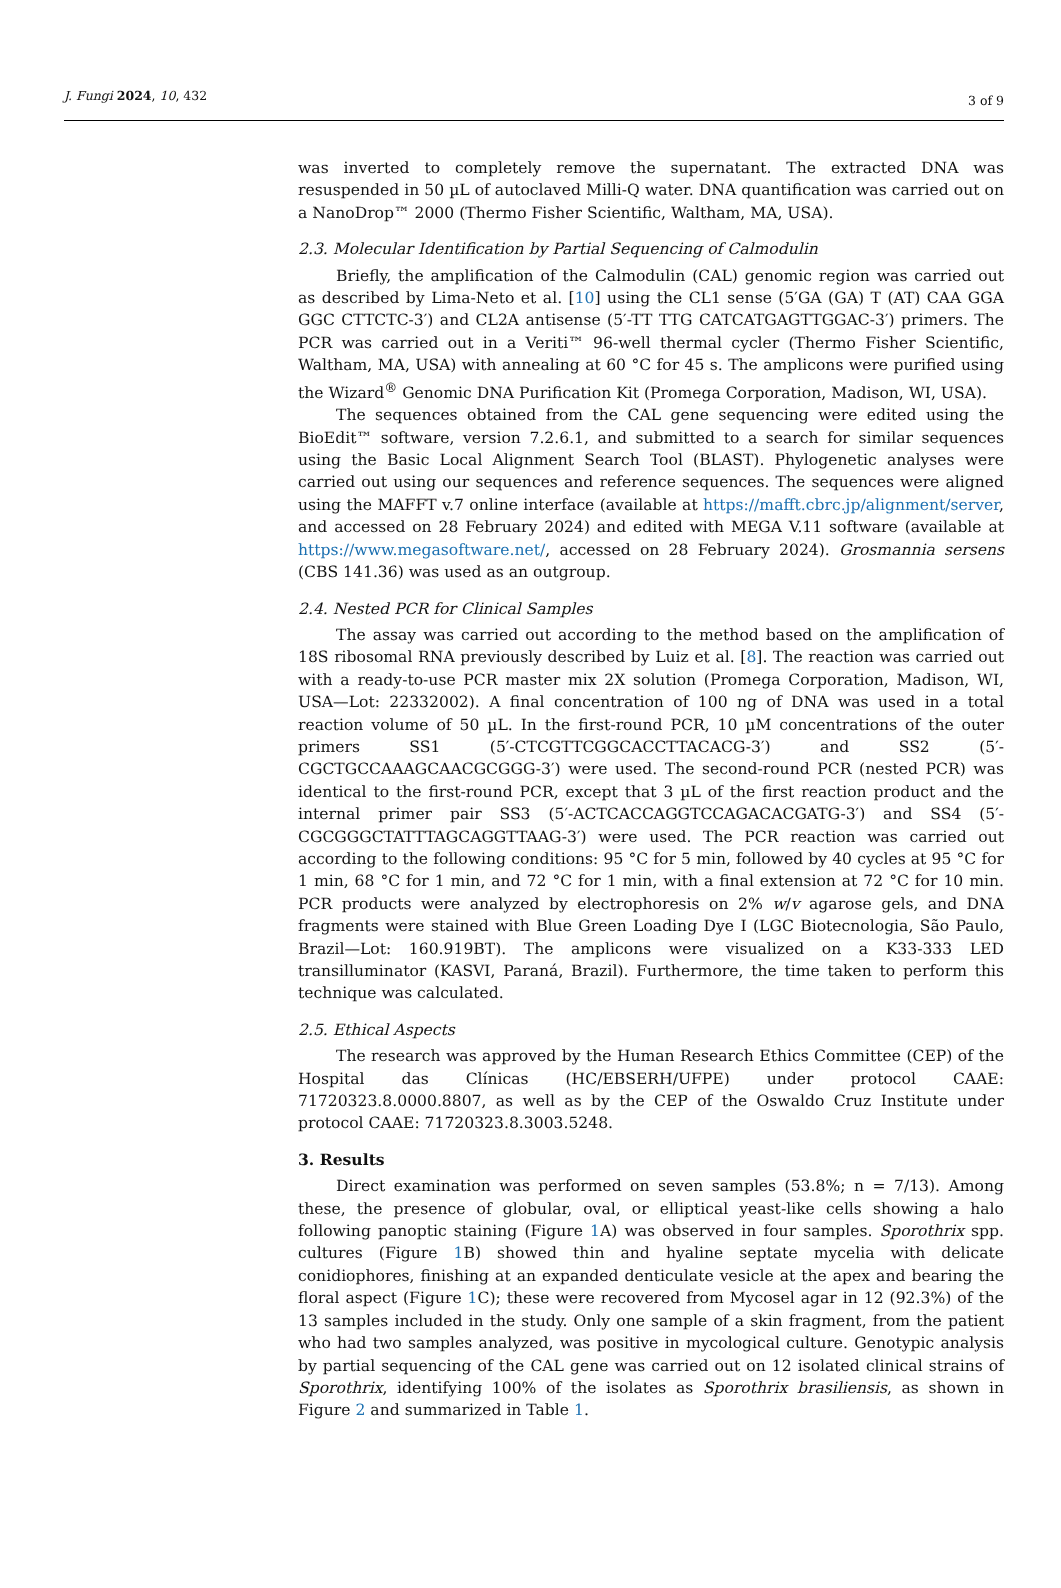J. Fungi 2024, 10, 432
3 of 9
was inverted to completely remove the supernatant. The extracted DNA was resuspended in 50 µL of autoclaved Milli-Q water. DNA quantification was carried out on a NanoDrop™ 2000 (Thermo Fisher Scientific, Waltham, MA, USA).
2.3. Molecular Identification by Partial Sequencing of Calmodulin
Briefly, the amplification of the Calmodulin (CAL) genomic region was carried out as described by Lima-Neto et al. [10] using the CL1 sense (5′GA (GA) T (AT) CAA GGA GGC CTTCTC-3′) and CL2A antisense (5′-TT TTG CATCATGAGTTGGAC-3′) primers. The PCR was carried out in a Veriti™ 96-well thermal cycler (Thermo Fisher Scientific, Waltham, MA, USA) with annealing at 60 °C for 45 s. The amplicons were purified using the Wizard<sup>®</sup> Genomic DNA Purification Kit (Promega Corporation, Madison, WI, USA).
The sequences obtained from the CAL gene sequencing were edited using the BioEdit™ software, version 7.2.6.1, and submitted to a search for similar sequences using the Basic Local Alignment Search Tool (BLAST). Phylogenetic analyses were carried out using our sequences and reference sequences. The sequences were aligned using the MAFFT v.7 online interface (available at https://mafft.cbrc.jp/alignment/server, and accessed on 28 February 2024) and edited with MEGA V.11 software (available at https://www.megasoftware.net/, accessed on 28 February 2024). Grosmannia sersens (CBS 141.36) was used as an outgroup.
2.4. Nested PCR for Clinical Samples
The assay was carried out according to the method based on the amplification of 18S ribosomal RNA previously described by Luiz et al. [8]. The reaction was carried out with a ready-to-use PCR master mix 2X solution (Promega Corporation, Madison, WI, USA—Lot: 22332002). A final concentration of 100 ng of DNA was used in a total reaction volume of 50 µL. In the first-round PCR, 10 µM concentrations of the outer primers SS1 (5′-CTCGTTCGGCACCTTACACG-3′) and SS2 (5′-CGCTGCCAAAGCAACGCGGG-3′) were used. The second-round PCR (nested PCR) was identical to the first-round PCR, except that 3 µL of the first reaction product and the internal primer pair SS3 (5′-ACTCACCAGGTCCAGACACGATG-3′) and SS4 (5′-CGCGGGCTATTTAGCAGGTTAAG-3′) were used. The PCR reaction was carried out according to the following conditions: 95 °C for 5 min, followed by 40 cycles at 95 °C for 1 min, 68 °C for 1 min, and 72 °C for 1 min, with a final extension at 72 °C for 10 min. PCR products were analyzed by electrophoresis on 2% w/v agarose gels, and DNA fragments were stained with Blue Green Loading Dye I (LGC Biotecnologia, São Paulo, Brazil—Lot: 160.919BT). The amplicons were visualized on a K33-333 LED transilluminator (KASVI, Paraná, Brazil). Furthermore, the time taken to perform this technique was calculated.
2.5. Ethical Aspects
The research was approved by the Human Research Ethics Committee (CEP) of the Hospital das Clínicas (HC/EBSERH/UFPE) under protocol CAAE: 71720323.8.0000.8807, as well as by the CEP of the Oswaldo Cruz Institute under protocol CAAE: 71720323.8.3003.5248.
3. Results
Direct examination was performed on seven samples (53.8%; n = 7/13). Among these, the presence of globular, oval, or elliptical yeast-like cells showing a halo following panoptic staining (Figure 1 A) was observed in four samples. Sporothrix spp. cultures (Figure 1 B) showed thin and hyaline septate mycelia with delicate conidiophores, finishing at an expanded denticulate vesicle at the apex and bearing the floral aspect (Figure 1 C); these were recovered from Mycosel agar in 12 (92.3%) of the 13 samples included in the study. Only one sample of a skin fragment, from the patient who had two samples analyzed, was positive in mycological culture. Genotypic analysis by partial sequencing of the CAL gene was carried out on 12 isolated clinical strains of Sporothrix, identifying 100% of the isolates as Sporothrix brasiliensis, as shown in Figure 2 and summarized in Table 1.